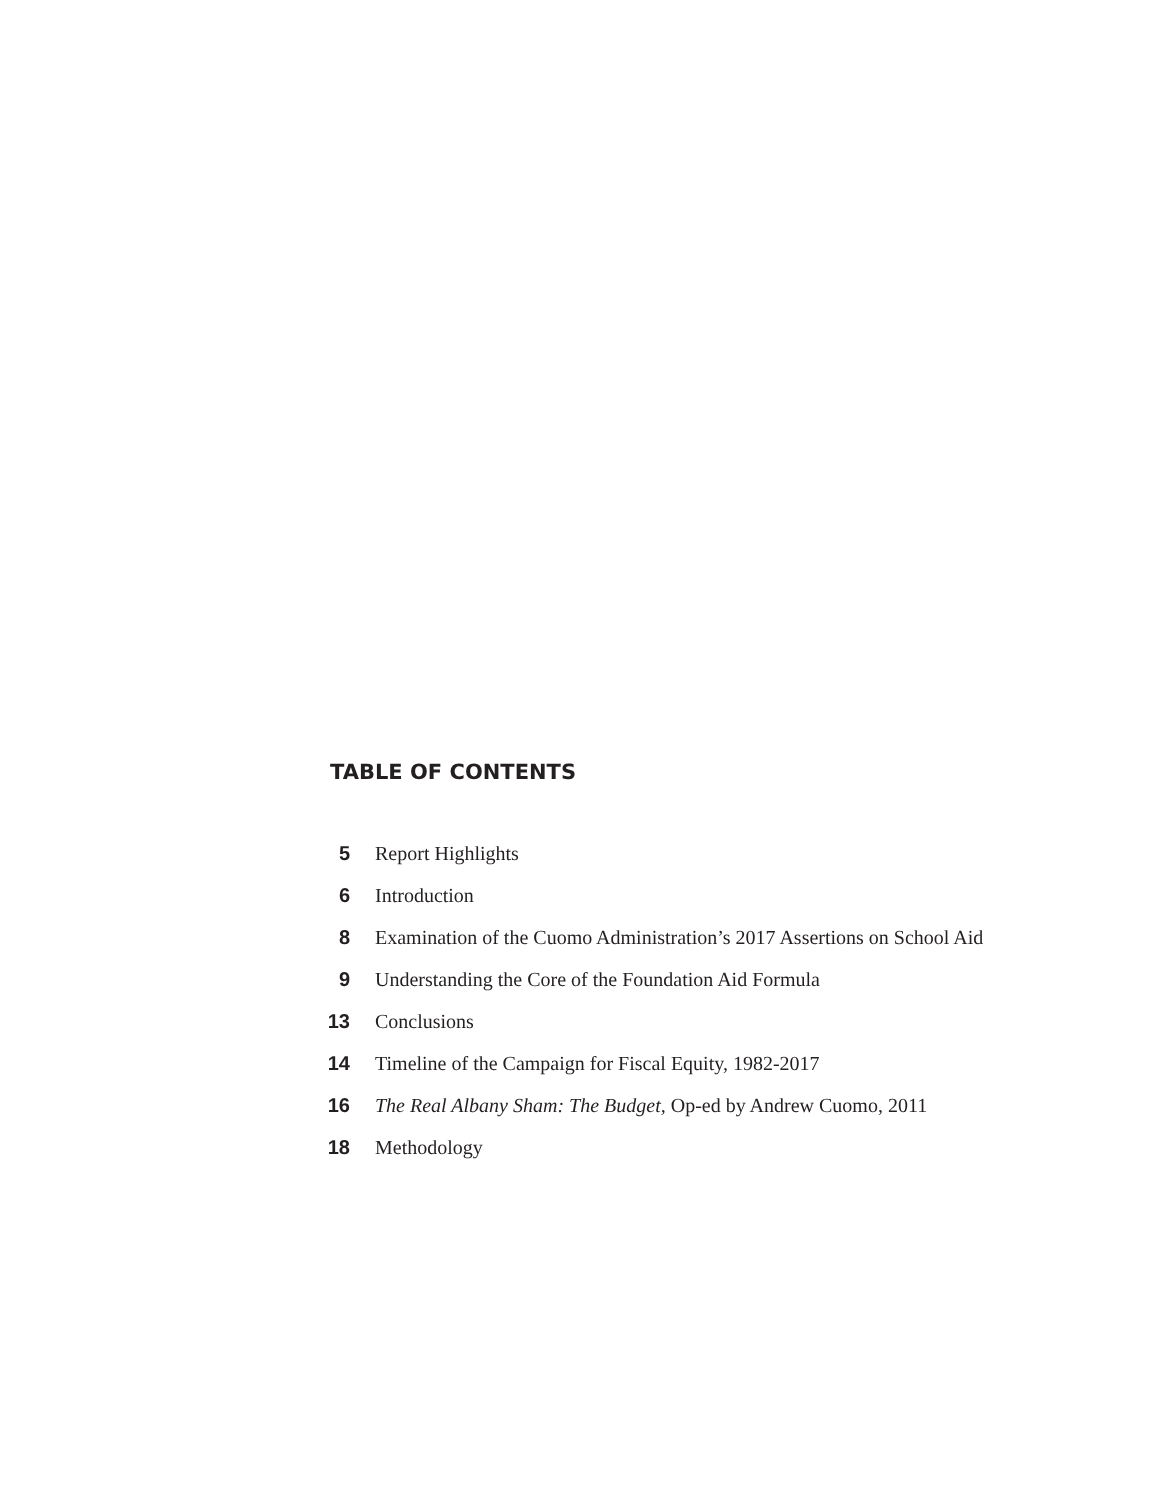TABLE OF CONTENTS
| 5 | Report Highlights |
| 6 | Introduction |
| 8 | Examination of the Cuomo Administration’s 2017 Assertions on School Aid |
| 9 | Understanding the Core of the Foundation Aid Formula |
| 13 | Conclusions |
| 14 | Timeline of the Campaign for Fiscal Equity, 1982-2017 |
| 16 | The Real Albany Sham: The Budget, Op-ed by Andrew Cuomo, 2011 |
| 18 | Methodology |